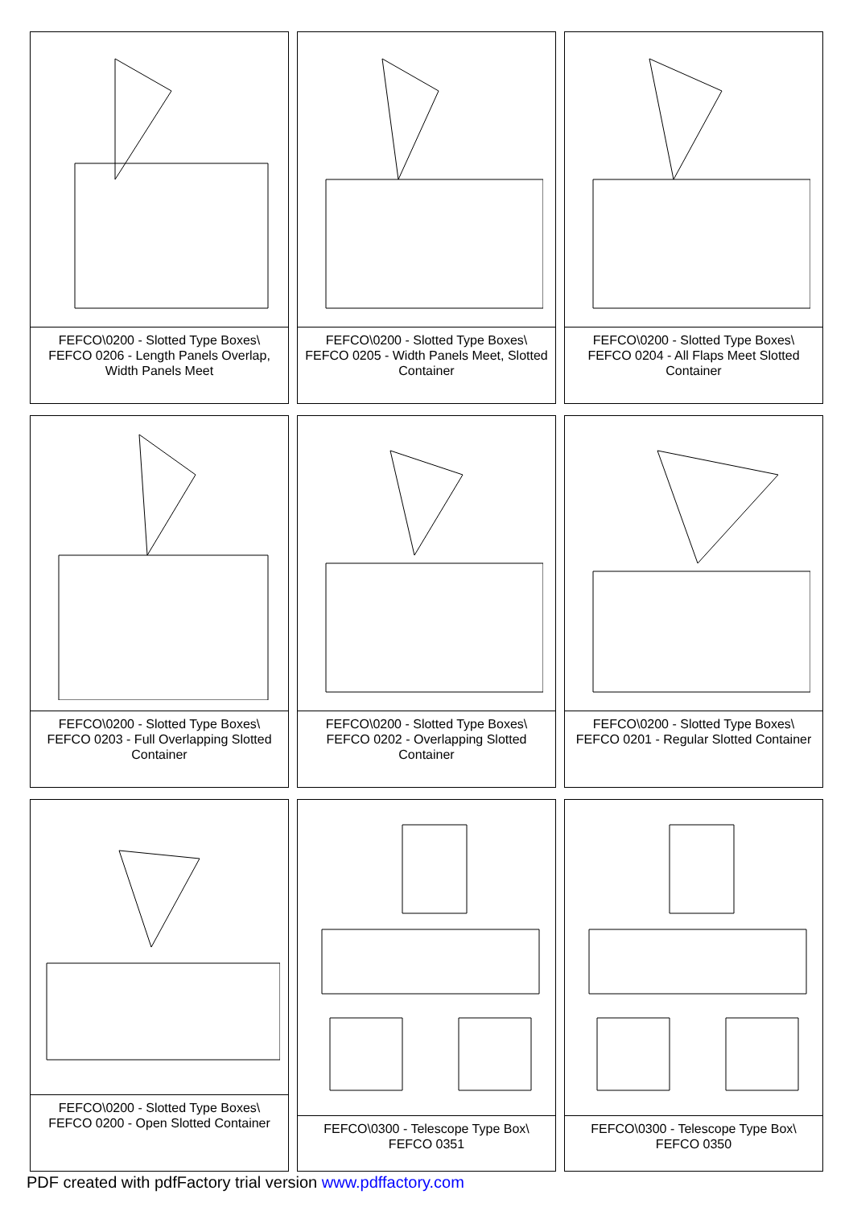FEFCO\0200 - Slotted Type Boxes\
FEFCO 0206 - Length Panels Overlap, Width Panels Meet
FEFCO\0200 - Slotted Type Boxes\
FEFCO 0205 - Width Panels Meet, Slotted Container
FEFCO\0200 - Slotted Type Boxes\
FEFCO 0204 - All Flaps Meet Slotted Container
FEFCO\0200 - Slotted Type Boxes\
FEFCO 0203 - Full Overlapping Slotted Container
FEFCO\0200 - Slotted Type Boxes\
FEFCO 0202 - Overlapping Slotted Container
FEFCO\0200 - Slotted Type Boxes\
FEFCO 0201 - Regular Slotted Container
FEFCO\0200 - Slotted Type Boxes\
FEFCO 0200 - Open Slotted Container
FEFCO\0300 - Telescope Type Box\
FEFCO 0351
FEFCO\0300 - Telescope Type Box\
FEFCO 0350
PDF created with pdfFactory trial version www.pdffactory.com